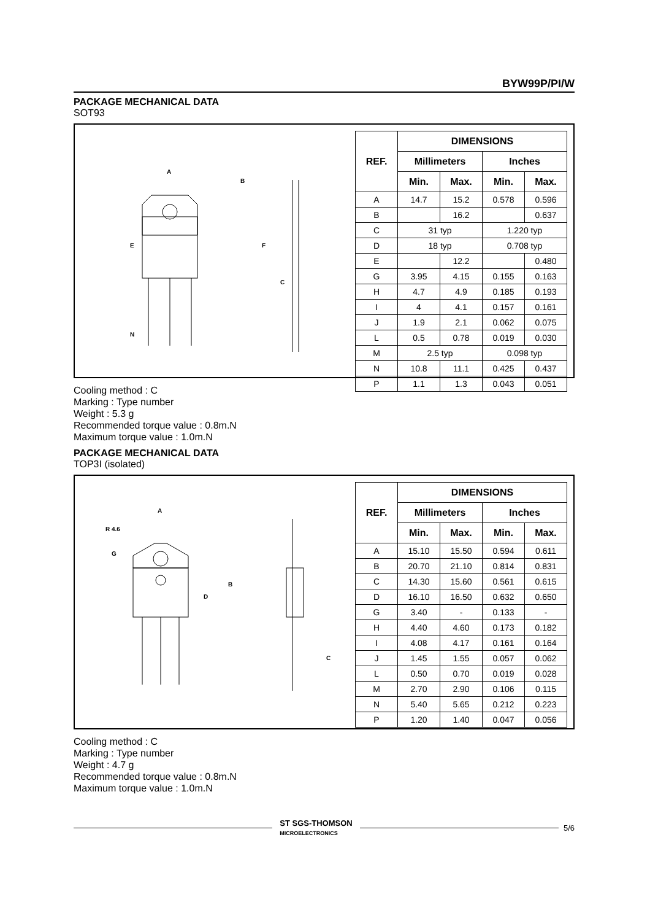BYW99P/PI/W
PACKAGE MECHANICAL DATA
SOT93
A
B
E
F
C
N
| REF. | DIMENSIONS | | | |
| --- | --- | --- | --- | --- |
| | Millimeters | | Inches | |
| | Min. | Max. | Min. | Max. |
| A | 14.7 | 15.2 | 0.578 | 0.596 |
| B | | 16.2 | | 0.637 |
| C | 31 typ | | 1.220 typ | |
| D | 18 typ | | 0.708 typ | |
| E | | 12.2 | | 0.480 |
| G | 3.95 | 4.15 | 0.155 | 0.163 |
| H | 4.7 | 4.9 | 0.185 | 0.193 |
| I | 4 | 4.1 | 0.157 | 0.161 |
| J | 1.9 | 2.1 | 0.062 | 0.075 |
| L | 0.5 | 0.78 | 0.019 | 0.030 |
| M | 2.5 typ | | 0.098 typ | |
| N | 10.8 | 11.1 | 0.425 | 0.437 |
| P | 1.1 | 1.3 | 0.043 | 0.051 |
Cooling method : C
Marking : Type number
Weight : 5.3 g
Recommended torque value : 0.8m.N
Maximum torque value : 1.0m.N
PACKAGE MECHANICAL DATA
TOP3I (isolated)
A
R 4.6
B
D
G
C
| REF. | DIMENSIONS | | | |
| --- | --- | --- | --- | --- |
| | Millimeters | | Inches | |
| | Min. | Max. | Min. | Max. |
| A | 15.10 | 15.50 | 0.594 | 0.611 |
| B | 20.70 | 21.10 | 0.814 | 0.831 |
| C | 14.30 | 15.60 | 0.561 | 0.615 |
| D | 16.10 | 16.50 | 0.632 | 0.650 |
| G | 3.40 | - | 0.133 | - |
| H | 4.40 | 4.60 | 0.173 | 0.182 |
| I | 4.08 | 4.17 | 0.161 | 0.164 |
| J | 1.45 | 1.55 | 0.057 | 0.062 |
| L | 0.50 | 0.70 | 0.019 | 0.028 |
| M | 2.70 | 2.90 | 0.106 | 0.115 |
| N | 5.40 | 5.65 | 0.212 | 0.223 |
| P | 1.20 | 1.40 | 0.047 | 0.056 |
Cooling method : C
Marking : Type number
Weight : 4.7 g
Recommended torque value : 0.8m.N
Maximum torque value : 1.0m.N
ST SGS-THOMSON
MICROELECTRONICS
5/6